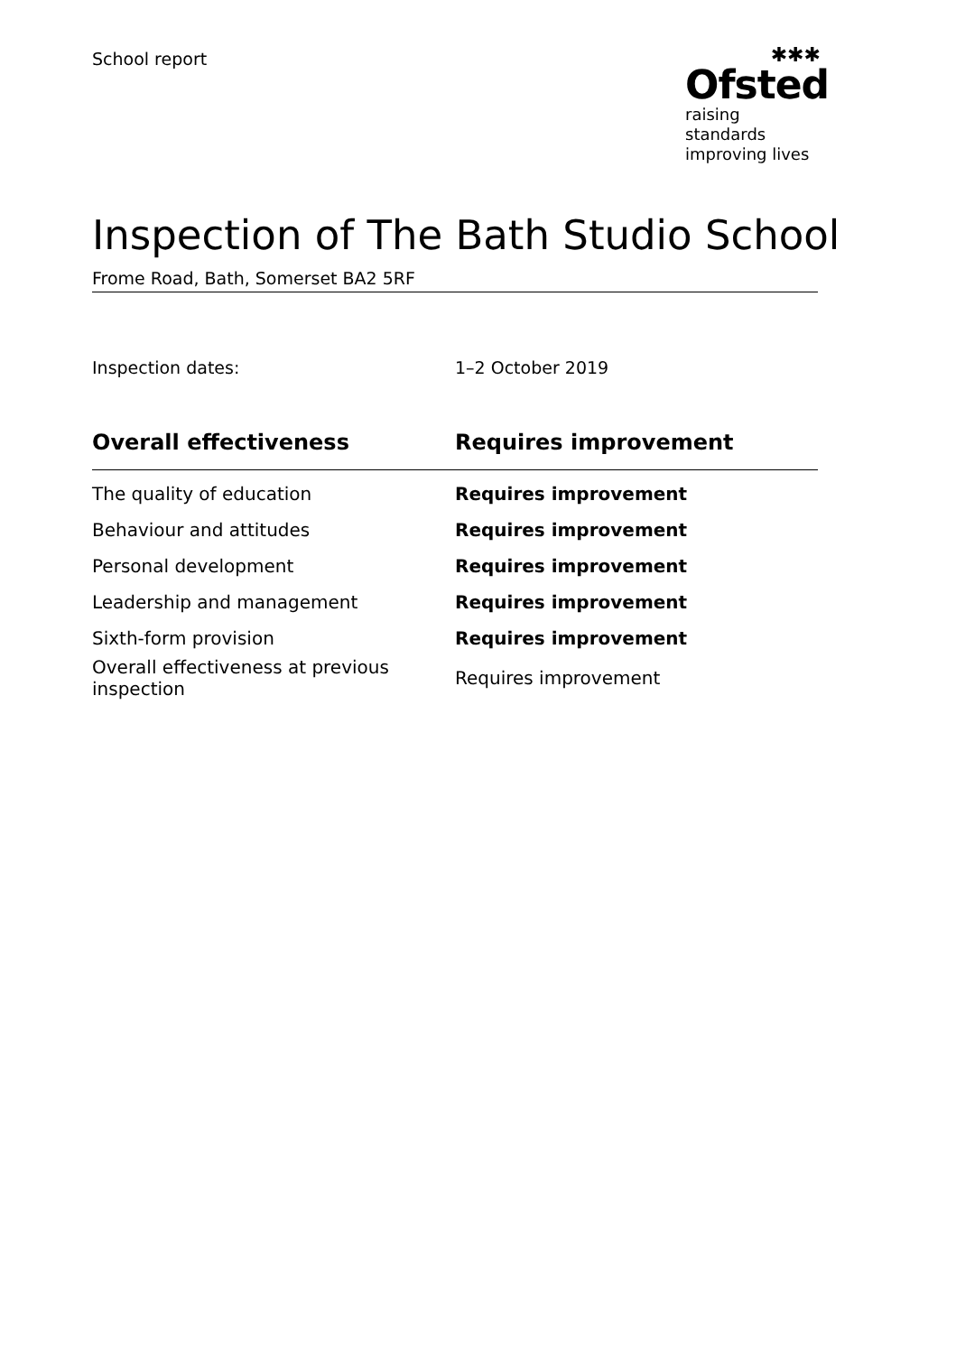School report
✱✱✱
Ofsted
raising standards
improving lives
Inspection of The Bath Studio School
Frome Road, Bath, Somerset BA2 5RF
Inspection dates: 1–2 October 2019
| Overall effectiveness | Requires improvement |
| --- | --- |
| The quality of education | Requires improvement |
| Behaviour and attitudes | Requires improvement |
| Personal development | Requires improvement |
| Leadership and management | Requires improvement |
| Sixth-form provision | Requires improvement |
| Overall effectiveness at previous inspection | Requires improvement |